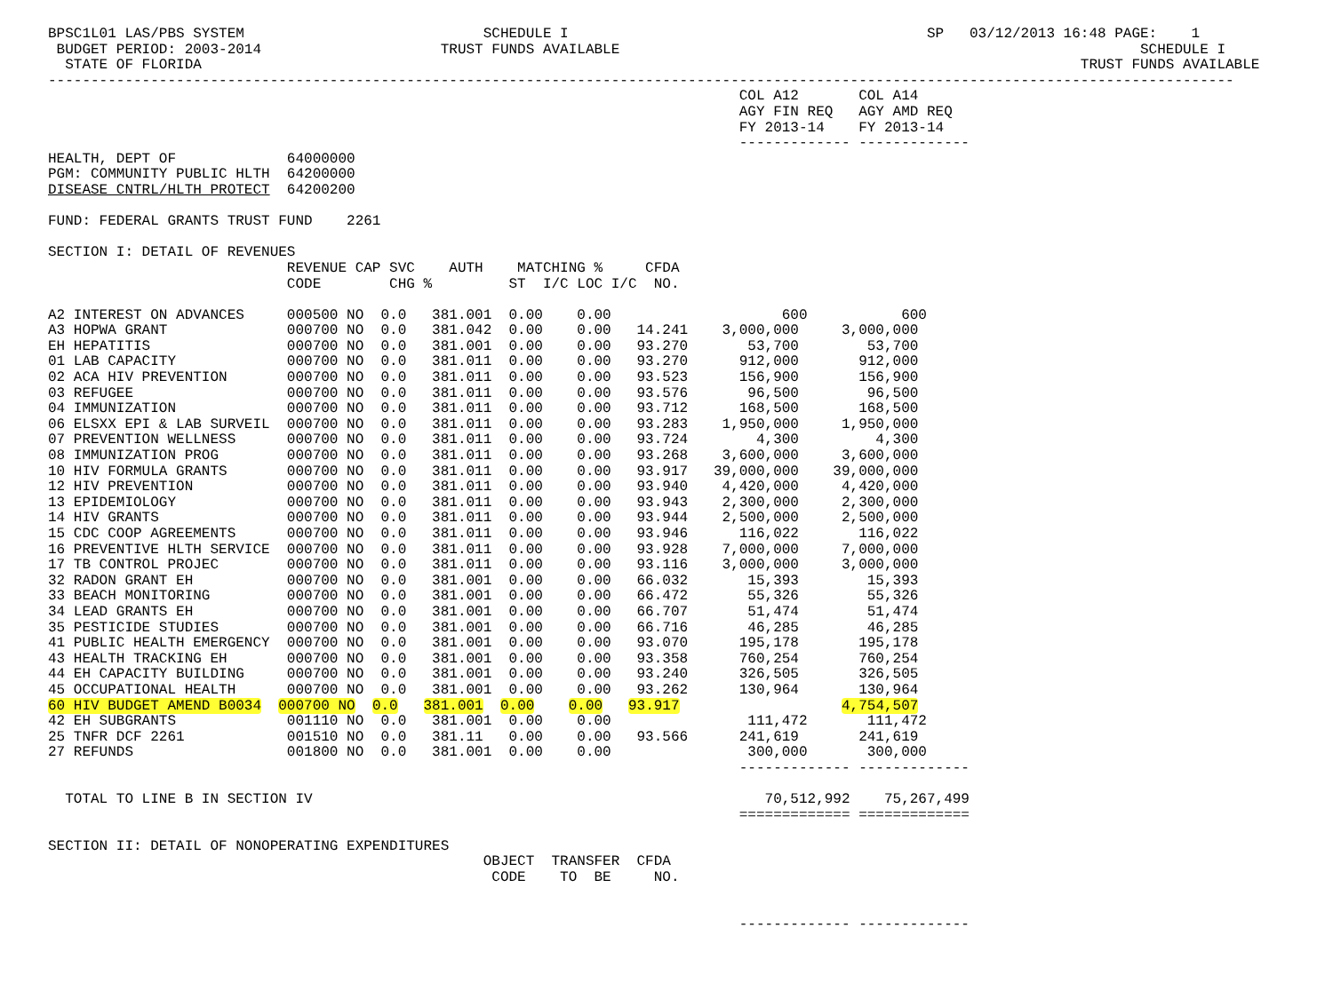BPSC1L01 LAS/PBS SYSTEM                            SCHEDULE I                                          SP   03/12/2013 16:48 PAGE:    1
 BUDGET PERIOD: 2003-2014                     TRUST FUNDS AVAILABLE                                                             SCHEDULE I
  STATE OF FLORIDA                                                                                                       TRUST FUNDS AVAILABLE
-------------------------------------------------------------------------------------------------------------------------------------------
                                                                                 COL A12       COL A14
                                                                                 AGY FIN REQ   AGY AMD REQ
                                                                                 FY 2013-14    FY 2013-14
                                                                                 ------------- -------------
HEALTH, DEPT OF             64000000
PGM: COMMUNITY PUBLIC HLTH  64200000
DISEASE CNTRL/HLTH PROTECT  64200200

FUND: FEDERAL GRANTS TRUST FUND    2261

SECTION I: DETAIL OF REVENUES
                            REVENUE CAP SVC    AUTH    MATCHING %     CFDA
                            CODE        CHG %         ST  I/C LOC I/C  NO.

A2 INTEREST ON ADVANCES     000500 NO  0.0   381.001  0.00    0.00                    600           600
A3 HOPWA GRANT              000700 NO  0.0   381.042  0.00    0.00   14.241    3,000,000     3,000,000
EH HEPATITIS                000700 NO  0.0   381.001  0.00    0.00   93.270       53,700        53,700
01 LAB CAPACITY             000700 NO  0.0   381.011  0.00    0.00   93.270      912,000       912,000
02 ACA HIV PREVENTION       000700 NO  0.0   381.011  0.00    0.00   93.523      156,900       156,900
03 REFUGEE                  000700 NO  0.0   381.011  0.00    0.00   93.576       96,500        96,500
04 IMMUNIZATION             000700 NO  0.0   381.011  0.00    0.00   93.712      168,500       168,500
06 ELSXX EPI & LAB SURVEIL  000700 NO  0.0   381.011  0.00    0.00   93.283    1,950,000     1,950,000
07 PREVENTION WELLNESS      000700 NO  0.0   381.011  0.00    0.00   93.724        4,300         4,300
08 IMMUNIZATION PROG        000700 NO  0.0   381.011  0.00    0.00   93.268    3,600,000     3,600,000
10 HIV FORMULA GRANTS       000700 NO  0.0   381.011  0.00    0.00   93.917   39,000,000    39,000,000
12 HIV PREVENTION           000700 NO  0.0   381.011  0.00    0.00   93.940    4,420,000     4,420,000
13 EPIDEMIOLOGY             000700 NO  0.0   381.011  0.00    0.00   93.943    2,300,000     2,300,000
14 HIV GRANTS               000700 NO  0.0   381.011  0.00    0.00   93.944    2,500,000     2,500,000
15 CDC COOP AGREEMENTS      000700 NO  0.0   381.011  0.00    0.00   93.946      116,022       116,022
16 PREVENTIVE HLTH SERVICE  000700 NO  0.0   381.011  0.00    0.00   93.928    7,000,000     7,000,000
17 TB CONTROL PROJEC        000700 NO  0.0   381.011  0.00    0.00   93.116    3,000,000     3,000,000
32 RADON GRANT EH           000700 NO  0.0   381.001  0.00    0.00   66.032       15,393        15,393
33 BEACH MONITORING         000700 NO  0.0   381.001  0.00    0.00   66.472       55,326        55,326
34 LEAD GRANTS EH           000700 NO  0.0   381.001  0.00    0.00   66.707       51,474        51,474
35 PESTICIDE STUDIES        000700 NO  0.0   381.001  0.00    0.00   66.716       46,285        46,285
41 PUBLIC HEALTH EMERGENCY  000700 NO  0.0   381.001  0.00    0.00   93.070      195,178       195,178
43 HEALTH TRACKING EH       000700 NO  0.0   381.001  0.00    0.00   93.358      760,254       760,254
44 EH CAPACITY BUILDING     000700 NO  0.0   381.001  0.00    0.00   93.240      326,505       326,505
45 OCCUPATIONAL HEALTH      000700 NO  0.0   381.001  0.00    0.00   93.262      130,964       130,964
60 HIV BUDGET AMEND B0034  000700 NO  0.0   381.001  0.00    0.00   93.917                   4,754,507
42 EH SUBGRANTS             001110 NO  0.0   381.001  0.00    0.00                111,472       111,472
25 TNFR DCF 2261            001510 NO  0.0   381.11   0.00    0.00   93.566      241,619       241,619
27 REFUNDS                  001800 NO  0.0   381.001  0.00    0.00                300,000       300,000
                                                                                 ------------- -------------

  TOTAL TO LINE B IN SECTION IV                                                     70,512,992    75,267,499
                                                                                 ============= =============

SECTION II: DETAIL OF NONOPERATING EXPENDITURES
                                                   OBJECT  TRANSFER  CFDA
                                                    CODE    TO  BE     NO.


                                                                                 ------------- -------------